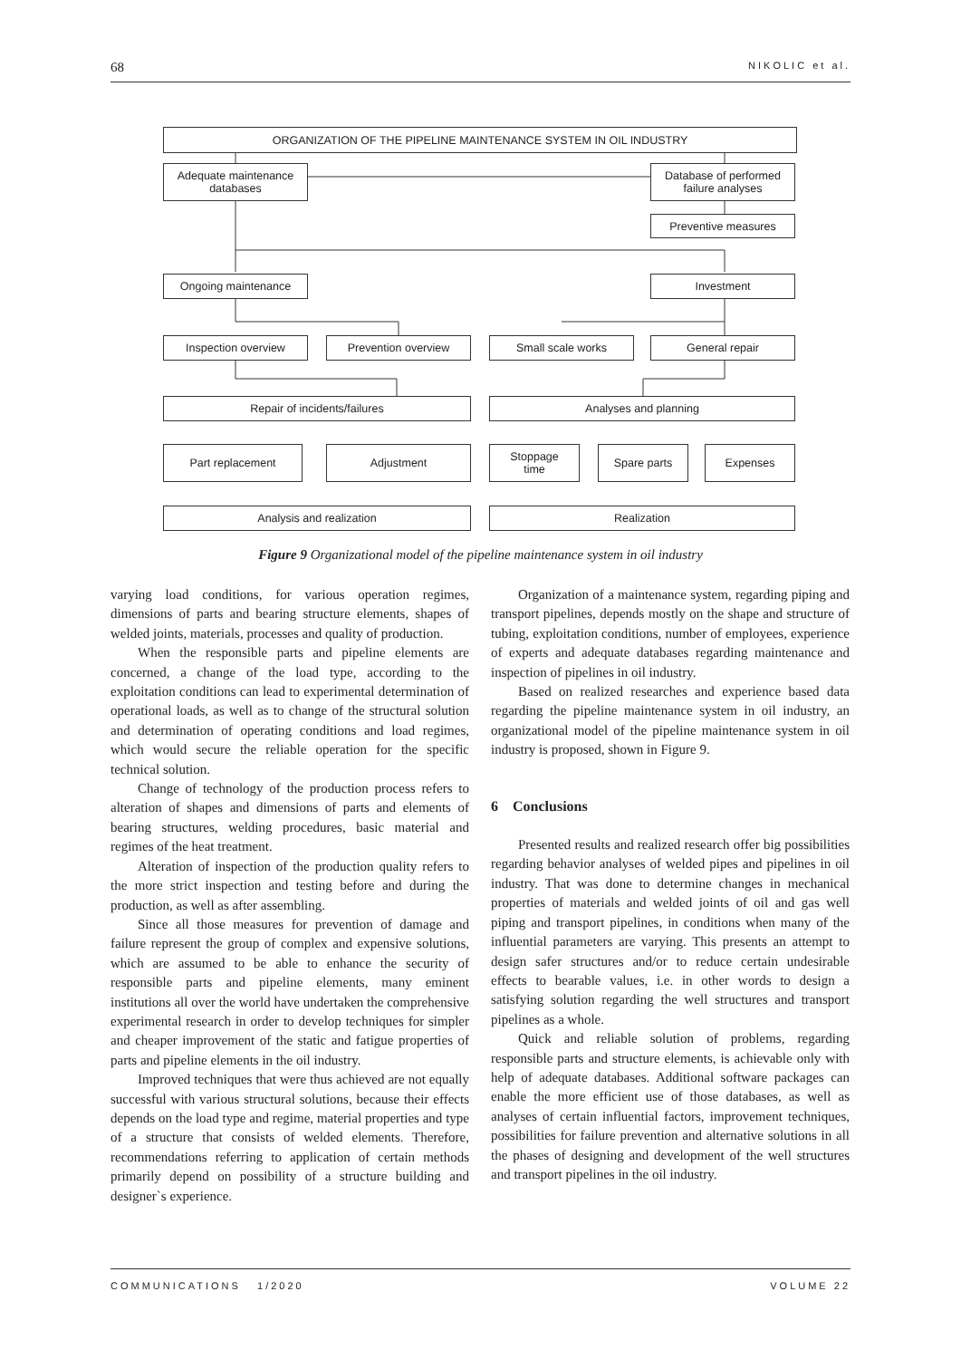68 NIKOLIC et al.
ORGANIZATION OF THE PIPELINE MAINTENANCE SYSTEM IN OIL INDUSTRY
Adequate maintenance
databases
Database of performed
failure analyses
Preventive measures
Ongoing maintenance Investment
Inspection overview Prevention overview Small scale works General repair
Repair of incidents/failures Analyses and planning
Part replacement Adjustment
Stoppage
time
Spare parts Expenses
Analysis and realization Realization
Figure 9 Organizational model of the pipeline maintenance system in oil industry
varying load conditions, for various operation regimes, dimensions of parts and bearing structure elements, shapes of welded joints, materials, processes and quality of production.
When the responsible parts and pipeline elements are concerned, a change of the load type, according to the exploitation conditions can lead to experimental determination of operational loads, as well as to change of the structural solution and determination of operating conditions and load regimes, which would secure the reliable operation for the specific technical solution.
Change of technology of the production process refers to alteration of shapes and dimensions of parts and elements of bearing structures, welding procedures, basic material and regimes of the heat treatment.
Alteration of inspection of the production quality refers to the more strict inspection and testing before and during the production, as well as after assembling.
Since all those measures for prevention of damage and failure represent the group of complex and expensive solutions, which are assumed to be able to enhance the security of responsible parts and pipeline elements, many eminent institutions all over the world have undertaken the comprehensive experimental research in order to develop techniques for simpler and cheaper improvement of the static and fatigue properties of parts and pipeline elements in the oil industry.
Improved techniques that were thus achieved are not equally successful with various structural solutions, because their effects depends on the load type and regime, material properties and type of a structure that consists of welded elements. Therefore, recommendations referring to application of certain methods primarily depend on possibility of a structure building and designer`s experience.
Organization of a maintenance system, regarding piping and transport pipelines, depends mostly on the shape and structure of tubing, exploitation conditions, number of employees, experience of experts and adequate databases regarding maintenance and inspection of pipelines in oil industry.
Based on realized researches and experience based data regarding the pipeline maintenance system in oil industry, an organizational model of the pipeline maintenance system in oil industry is proposed, shown in Figure 9.
6 Conclusions
Presented results and realized research offer big possibilities regarding behavior analyses of welded pipes and pipelines in oil industry. That was done to determine changes in mechanical properties of materials and welded joints of oil and gas well piping and transport pipelines, in conditions when many of the influential parameters are varying. This presents an attempt to design safer structures and/or to reduce certain undesirable effects to bearable values, i.e. in other words to design a satisfying solution regarding the well structures and transport pipelines as a whole.
Quick and reliable solution of problems, regarding responsible parts and structure elements, is achievable only with help of adequate databases. Additional software packages can enable the more efficient use of those databases, as well as analyses of certain influential factors, improvement techniques, possibilities for failure prevention and alternative solutions in all the phases of designing and development of the well structures and transport pipelines in the oil industry.
COMMUNICATIONS 1/2020 VOLUME 22